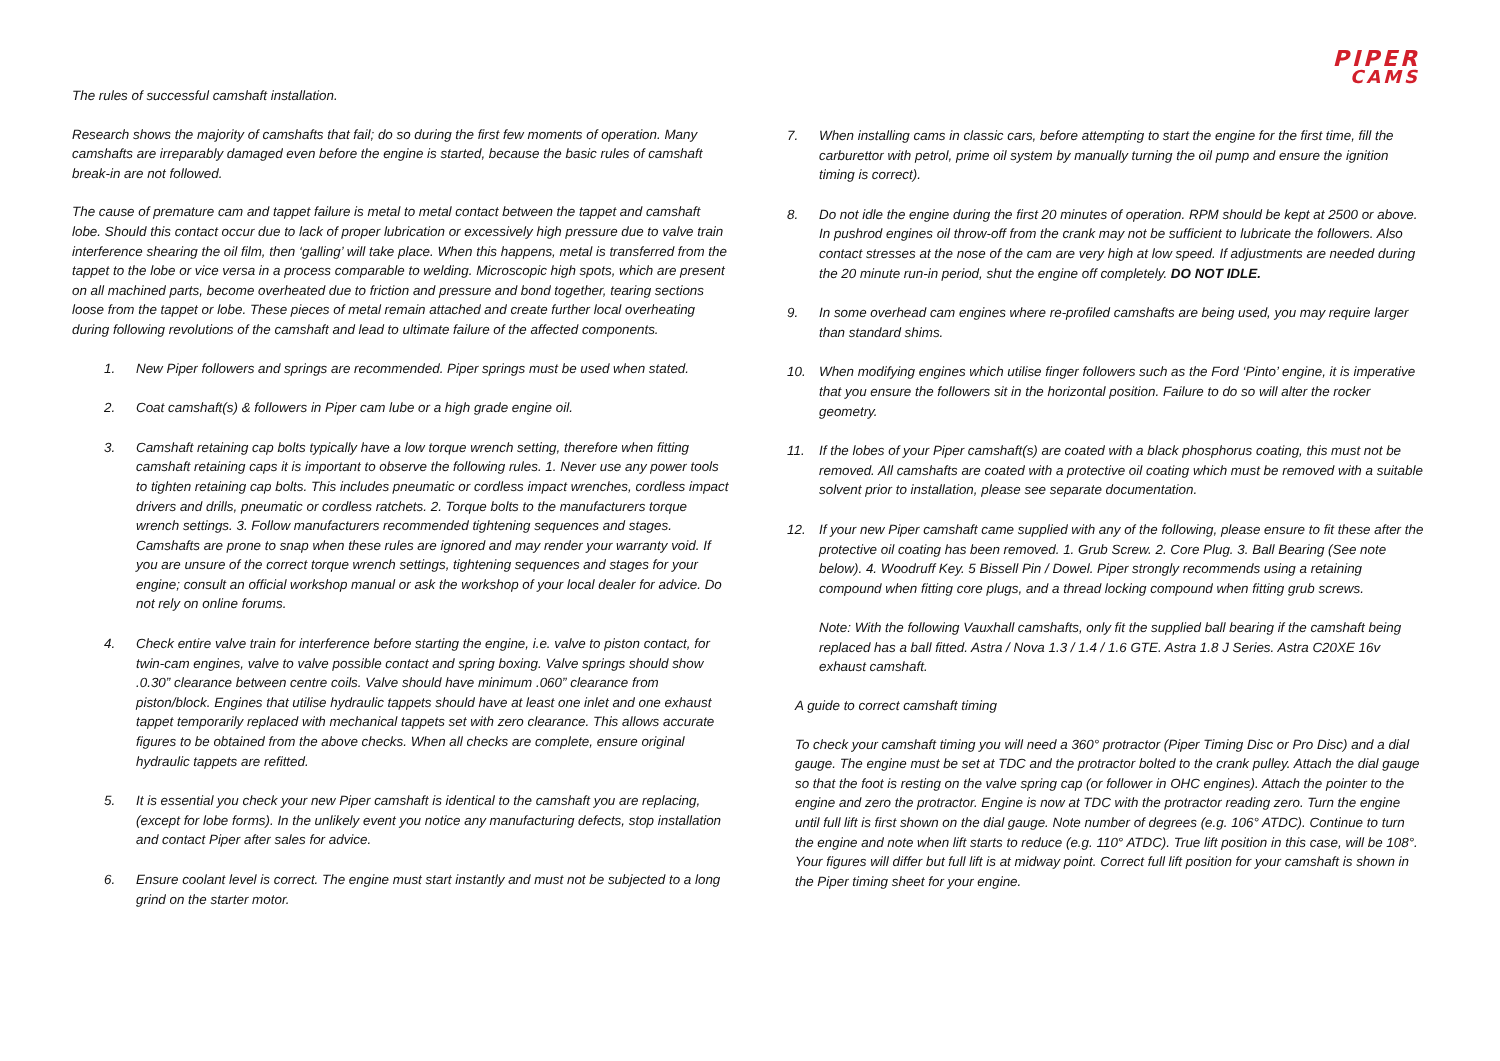PIPER
CAMS
The rules of successful camshaft installation.
Research shows the majority of camshafts that fail; do so during the first few moments of operation. Many camshafts are irreparably damaged even before the engine is started, because the basic rules of camshaft break-in are not followed.
The cause of premature cam and tappet failure is metal to metal contact between the tappet and camshaft lobe. Should this contact occur due to lack of proper lubrication or excessively high pressure due to valve train interference shearing the oil film, then ‘galling’ will take place. When this happens, metal is transferred from the tappet to the lobe or vice versa in a process comparable to welding. Microscopic high spots, which are present on all machined parts, become overheated due to friction and pressure and bond together, tearing sections loose from the tappet or lobe. These pieces of metal remain attached and create further local overheating during following revolutions of the camshaft and lead to ultimate failure of the affected components.
1. New Piper followers and springs are recommended. Piper springs must be used when stated.
2. Coat camshaft(s) & followers in Piper cam lube or a high grade engine oil.
3. Camshaft retaining cap bolts typically have a low torque wrench setting, therefore when fitting camshaft retaining caps it is important to observe the following rules. 1. Never use any power tools to tighten retaining cap bolts. This includes pneumatic or cordless impact wrenches, cordless impact drivers and drills, pneumatic or cordless ratchets. 2. Torque bolts to the manufacturers torque wrench settings. 3. Follow manufacturers recommended tightening sequences and stages. Camshafts are prone to snap when these rules are ignored and may render your warranty void. If you are unsure of the correct torque wrench settings, tightening sequences and stages for your engine; consult an official workshop manual or ask the workshop of your local dealer for advice. Do not rely on online forums.
4. Check entire valve train for interference before starting the engine, i.e. valve to piston contact, for twin-cam engines, valve to valve possible contact and spring boxing. Valve springs should show .0.30” clearance between centre coils. Valve should have minimum .060” clearance from piston/block. Engines that utilise hydraulic tappets should have at least one inlet and one exhaust tappet temporarily replaced with mechanical tappets set with zero clearance. This allows accurate figures to be obtained from the above checks. When all checks are complete, ensure original hydraulic tappets are refitted.
5. It is essential you check your new Piper camshaft is identical to the camshaft you are replacing, (except for lobe forms). In the unlikely event you notice any manufacturing defects, stop installation and contact Piper after sales for advice.
6. Ensure coolant level is correct. The engine must start instantly and must not be subjected to a long grind on the starter motor.
7. When installing cams in classic cars, before attempting to start the engine for the first time, fill the carburettor with petrol, prime oil system by manually turning the oil pump and ensure the ignition timing is correct).
8. Do not idle the engine during the first 20 minutes of operation. RPM should be kept at 2500 or above. In pushrod engines oil throw-off from the crank may not be sufficient to lubricate the followers. Also contact stresses at the nose of the cam are very high at low speed. If adjustments are needed during the 20 minute run-in period, shut the engine off completely. DO NOT IDLE.
9. In some overhead cam engines where re-profiled camshafts are being used, you may require larger than standard shims.
10. When modifying engines which utilise finger followers such as the Ford ‘Pinto’ engine, it is imperative that you ensure the followers sit in the horizontal position. Failure to do so will alter the rocker geometry.
11. If the lobes of your Piper camshaft(s) are coated with a black phosphorus coating, this must not be removed. All camshafts are coated with a protective oil coating which must be removed with a suitable solvent prior to installation, please see separate documentation.
12. If your new Piper camshaft came supplied with any of the following, please ensure to fit these after the protective oil coating has been removed. 1. Grub Screw. 2. Core Plug. 3. Ball Bearing (See note below). 4. Woodruff Key. 5 Bissell Pin / Dowel. Piper strongly recommends using a retaining compound when fitting core plugs, and a thread locking compound when fitting grub screws.
Note: With the following Vauxhall camshafts, only fit the supplied ball bearing if the camshaft being replaced has a ball fitted. Astra / Nova 1.3 / 1.4 / 1.6 GTE. Astra 1.8 J Series. Astra C20XE 16v exhaust camshaft.
A guide to correct camshaft timing
To check your camshaft timing you will need a 360° protractor (Piper Timing Disc or Pro Disc) and a dial gauge. The engine must be set at TDC and the protractor bolted to the crank pulley. Attach the dial gauge so that the foot is resting on the valve spring cap (or follower in OHC engines). Attach the pointer to the engine and zero the protractor. Engine is now at TDC with the protractor reading zero. Turn the engine until full lift is first shown on the dial gauge. Note number of degrees (e.g. 106° ATDC). Continue to turn the engine and note when lift starts to reduce (e.g. 110° ATDC). True lift position in this case, will be 108°. Your figures will differ but full lift is at midway point. Correct full lift position for your camshaft is shown in the Piper timing sheet for your engine.